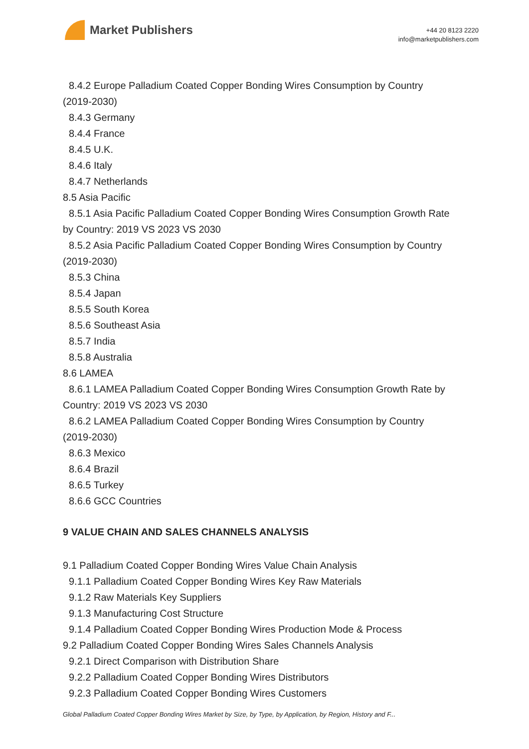Market Publishers
+44 20 8123 2220
info@marketpublishers.com
8.4.2 Europe Palladium Coated Copper Bonding Wires Consumption by Country
(2019-2030)
8.4.3 Germany
8.4.4 France
8.4.5 U.K.
8.4.6 Italy
8.4.7 Netherlands
8.5 Asia Pacific
8.5.1 Asia Pacific Palladium Coated Copper Bonding Wires Consumption Growth Rate
by Country: 2019 VS 2023 VS 2030
8.5.2 Asia Pacific Palladium Coated Copper Bonding Wires Consumption by Country
(2019-2030)
8.5.3 China
8.5.4 Japan
8.5.5 South Korea
8.5.6 Southeast Asia
8.5.7 India
8.5.8 Australia
8.6 LAMEA
8.6.1 LAMEA Palladium Coated Copper Bonding Wires Consumption Growth Rate by
Country: 2019 VS 2023 VS 2030
8.6.2 LAMEA Palladium Coated Copper Bonding Wires Consumption by Country
(2019-2030)
8.6.3 Mexico
8.6.4 Brazil
8.6.5 Turkey
8.6.6 GCC Countries
9 VALUE CHAIN AND SALES CHANNELS ANALYSIS
9.1 Palladium Coated Copper Bonding Wires Value Chain Analysis
9.1.1 Palladium Coated Copper Bonding Wires Key Raw Materials
9.1.2 Raw Materials Key Suppliers
9.1.3 Manufacturing Cost Structure
9.1.4 Palladium Coated Copper Bonding Wires Production Mode & Process
9.2 Palladium Coated Copper Bonding Wires Sales Channels Analysis
9.2.1 Direct Comparison with Distribution Share
9.2.2 Palladium Coated Copper Bonding Wires Distributors
9.2.3 Palladium Coated Copper Bonding Wires Customers
Global Palladium Coated Copper Bonding Wires Market by Size, by Type, by Application, by Region, History and F...